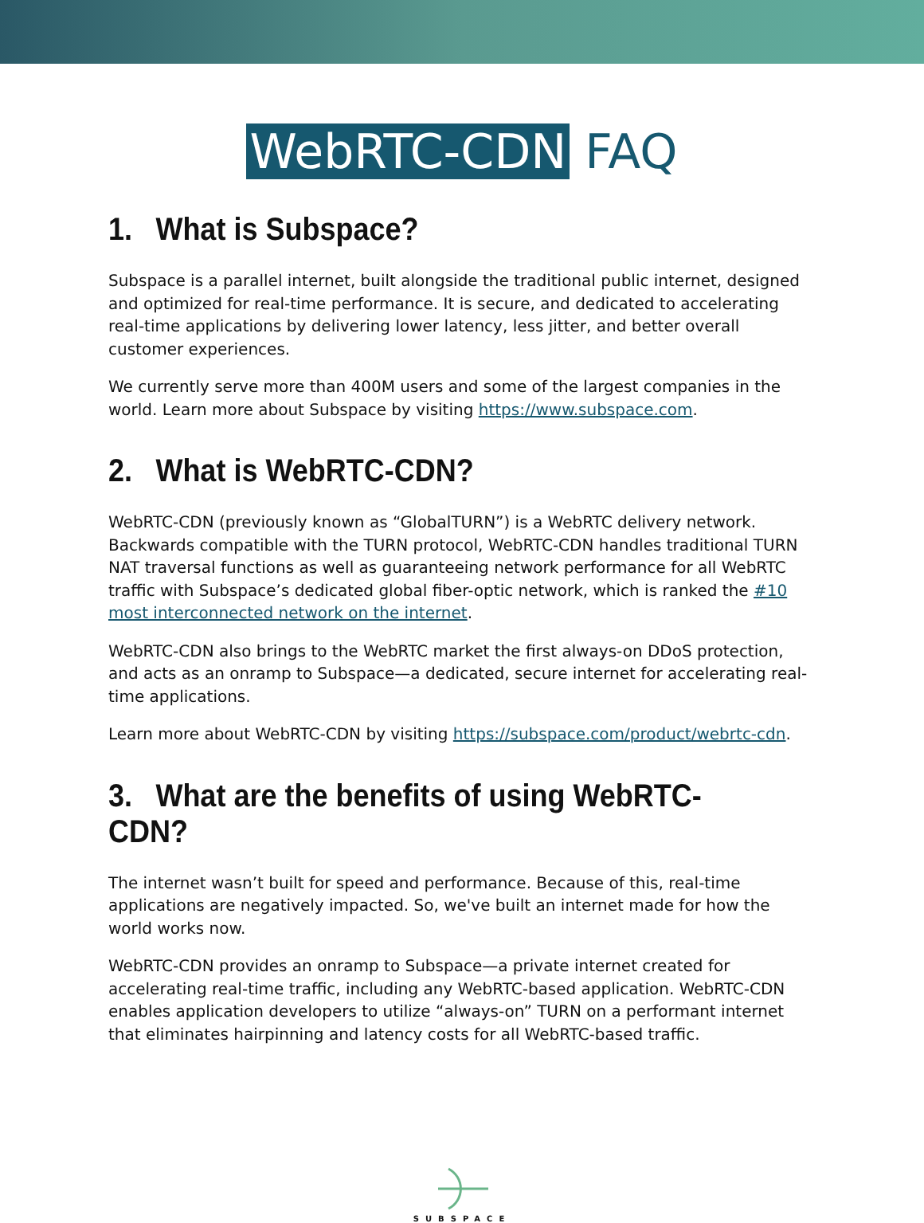WebRTC-CDN FAQ
1. What is Subspace?
Subspace is a parallel internet, built alongside the traditional public internet, designed and optimized for real-time performance. It is secure, and dedicated to accelerating real-time applications by delivering lower latency, less jitter, and better overall customer experiences.
We currently serve more than 400M users and some of the largest companies in the world. Learn more about Subspace by visiting https://www.subspace.com.
2. What is WebRTC-CDN?
WebRTC-CDN (previously known as “GlobalTURN”) is a WebRTC delivery network. Backwards compatible with the TURN protocol, WebRTC-CDN handles traditional TURN NAT traversal functions as well as guaranteeing network performance for all WebRTC traffic with Subspace’s dedicated global fiber-optic network, which is ranked the #10 most interconnected network on the internet.
WebRTC-CDN also brings to the WebRTC market the first always-on DDoS protection, and acts as an onramp to Subspace—a dedicated, secure internet for accelerating real-time applications.
Learn more about WebRTC-CDN by visiting https://subspace.com/product/webrtc-cdn.
3. What are the benefits of using WebRTC-CDN?
The internet wasn’t built for speed and performance. Because of this, real-time applications are negatively impacted. So, we've built an internet made for how the world works now.
WebRTC-CDN provides an onramp to Subspace—a private internet created for accelerating real-time traffic, including any WebRTC-based application. WebRTC-CDN enables application developers to utilize “always-on” TURN on a performant internet that eliminates hairpinning and latency costs for all WebRTC-based traffic.
SUBSPACE